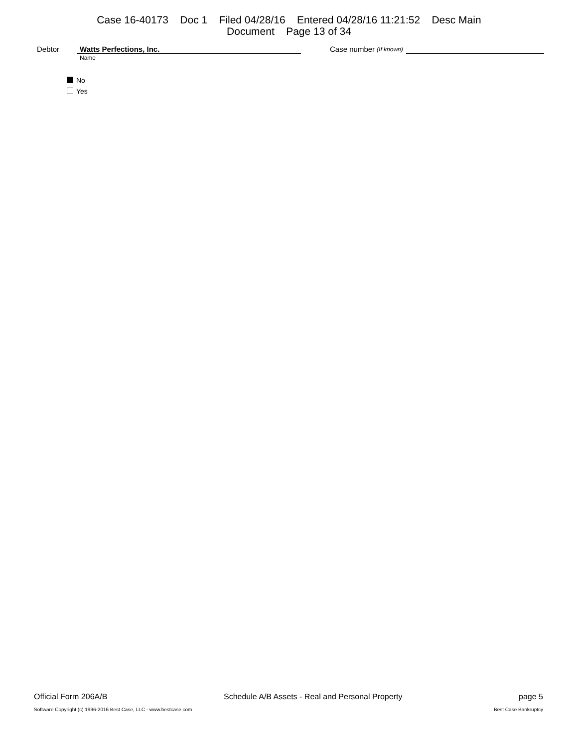Case 16-40173 Doc 1 Filed 04/28/16 Entered 04/28/16 11:21:52 Desc Main
Document Page 13 of 34
Debtor Watts Perfections, Inc. Case number (If known)
Name
No
Yes
Official Form 206A/B Schedule A/B Assets - Real and Personal Property page 5
Software Copyright (c) 1996-2016 Best Case, LLC - www.bestcase.com Best Case Bankruptcy